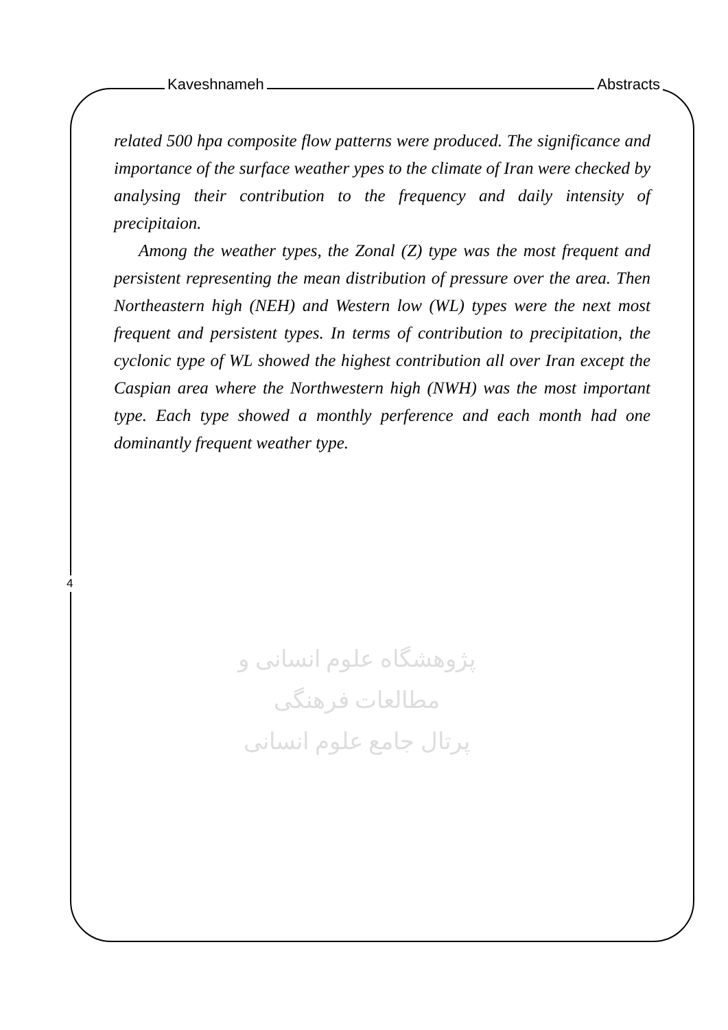Kaveshnameh Abstracts
پژوهشگاه علوم انسانی و مطالعات فرهنگی
پرتال جامع علوم انسانی
related 500 hpa composite flow patterns were produced. The significance and importance of the surface weather ypes to the climate of Iran were checked by analysing their contribution to the frequency and daily intensity of precipitaion.
Among the weather types, the Zonal (Z) type was the most frequent and persistent representing the mean distribution of pressure over the area. Then Northeastern high (NEH) and Western low (WL) types were the next most frequent and persistent types. In terms of contribution to precipitation, the cyclonic type of WL showed the highest contribution all over Iran except the Caspian area where the Northwestern high (NWH) was the most important type. Each type showed a monthly perference and each month had one dominantly frequent weather type.
4